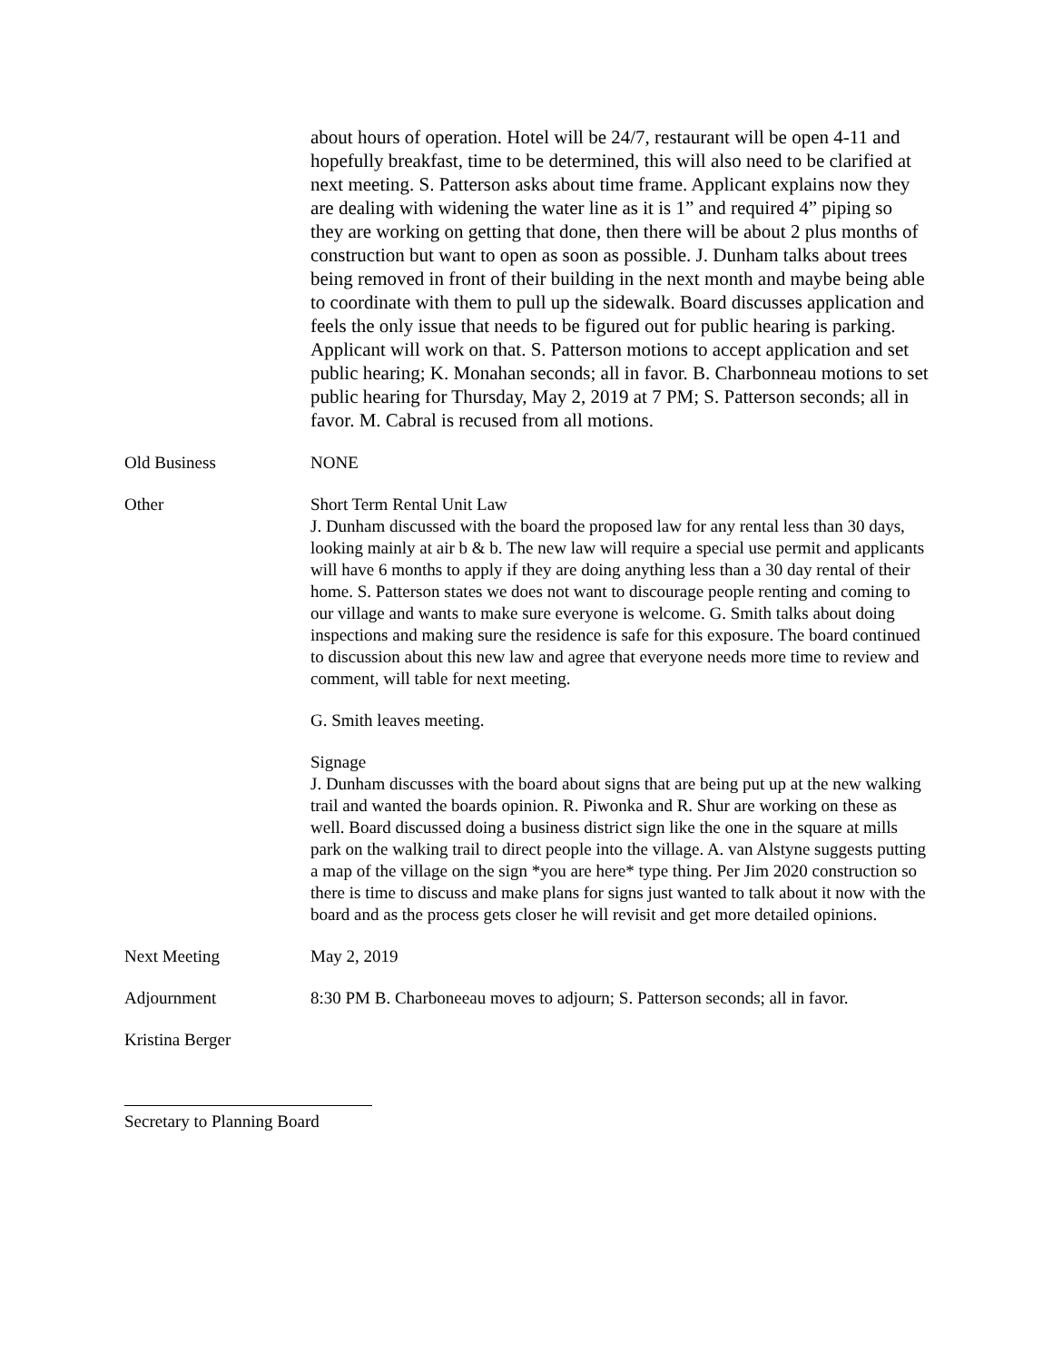about hours of operation. Hotel will be 24/7, restaurant will be open 4-11 and hopefully breakfast, time to be determined, this will also need to be clarified at next meeting. S. Patterson asks about time frame. Applicant explains now they are dealing with widening the water line as it is 1” and required 4” piping so they are working on getting that done, then there will be about 2 plus months of construction but want to open as soon as possible. J. Dunham talks about trees being removed in front of their building in the next month and maybe being able to coordinate with them to pull up the sidewalk. Board discusses application and feels the only issue that needs to be figured out for public hearing is parking. Applicant will work on that. S. Patterson motions to accept application and set public hearing; K. Monahan seconds; all in favor. B. Charbonneau motions to set public hearing for Thursday, May 2, 2019 at 7 PM; S. Patterson seconds; all in favor. M. Cabral is recused from all motions.
Old Business NONE
Other Short Term Rental Unit Law
J. Dunham discussed with the board the proposed law for any rental less than 30 days, looking mainly at air b & b. The new law will require a special use permit and applicants will have 6 months to apply if they are doing anything less than a 30 day rental of their home. S. Patterson states we does not want to discourage people renting and coming to our village and wants to make sure everyone is welcome. G. Smith talks about doing inspections and making sure the residence is safe for this exposure. The board continued to discussion about this new law and agree that everyone needs more time to review and comment, will table for next meeting.
G. Smith leaves meeting.
Signage
J. Dunham discusses with the board about signs that are being put up at the new walking trail and wanted the boards opinion. R. Piwonka and R. Shur are working on these as well. Board discussed doing a business district sign like the one in the square at mills park on the walking trail to direct people into the village. A. van Alstyne suggests putting a map of the village on the sign *you are here* type thing. Per Jim 2020 construction so there is time to discuss and make plans for signs just wanted to talk about it now with the board and as the process gets closer he will revisit and get more detailed opinions.
Next Meeting May 2, 2019
Adjournment 8:30 PM B. Charboneeau moves to adjourn; S. Patterson seconds; all in favor.
Kristina Berger
Secretary to Planning Board